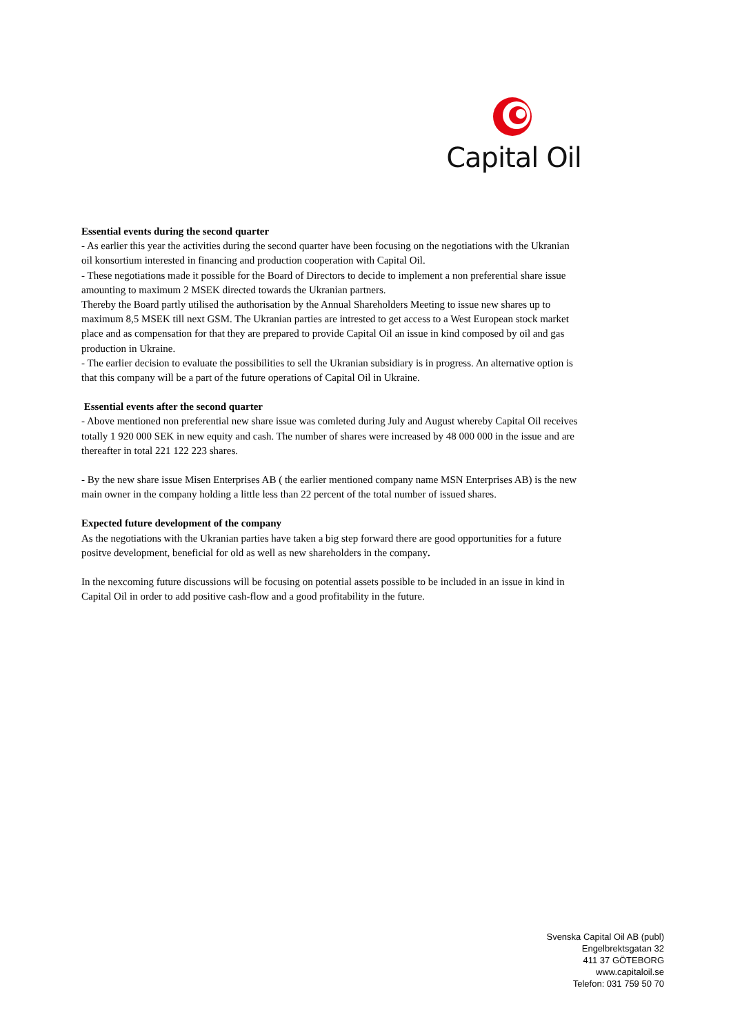Capital Oil
Essential events during the second quarter
- As earlier this year the activities during the second quarter have been focusing on the negotiations with the Ukranian oil konsortium interested in financing and production cooperation with Capital Oil.
- These negotiations made it possible for the Board of Directors to decide to implement a non preferential share issue amounting to maximum 2 MSEK directed towards the Ukranian partners.
Thereby the Board partly utilised the authorisation by the Annual Shareholders Meeting to issue new shares up to maximum 8,5 MSEK till next GSM. The Ukranian parties are intrested to get access to a West European stock market place and as compensation for that they are prepared to provide Capital Oil an issue in kind composed by oil and gas production in Ukraine.
- The earlier decision to evaluate the possibilities to sell the Ukranian subsidiary is in progress. An alternative option is that this company will be a part of the future operations of Capital Oil in Ukraine.
Essential events after the second quarter
- Above mentioned non preferential new share issue was comleted during July and August whereby Capital Oil receives totally 1 920 000 SEK in new equity and cash. The number of shares were increased by 48 000 000 in the issue and are thereafter in total 221 122 223 shares.
- By the new share issue Misen Enterprises AB ( the earlier mentioned company name MSN Enterprises AB) is the new main owner in the company holding a little less than 22 percent of the total number of issued shares.
Expected future development of the company
As the negotiations with the Ukranian parties have taken a big step forward there are good opportunities for a future positve development, beneficial for old as well as new shareholders in the company.
In the nexcoming future discussions will be focusing on potential assets possible to be included in an issue in kind in Capital Oil in order to add positive cash-flow and a good profitability in the future.
Svenska Capital Oil AB (publ)
Engelbrektsgatan 32
411 37 GÖTEBORG
www.capitaloil.se
Telefon: 031 759 50 70